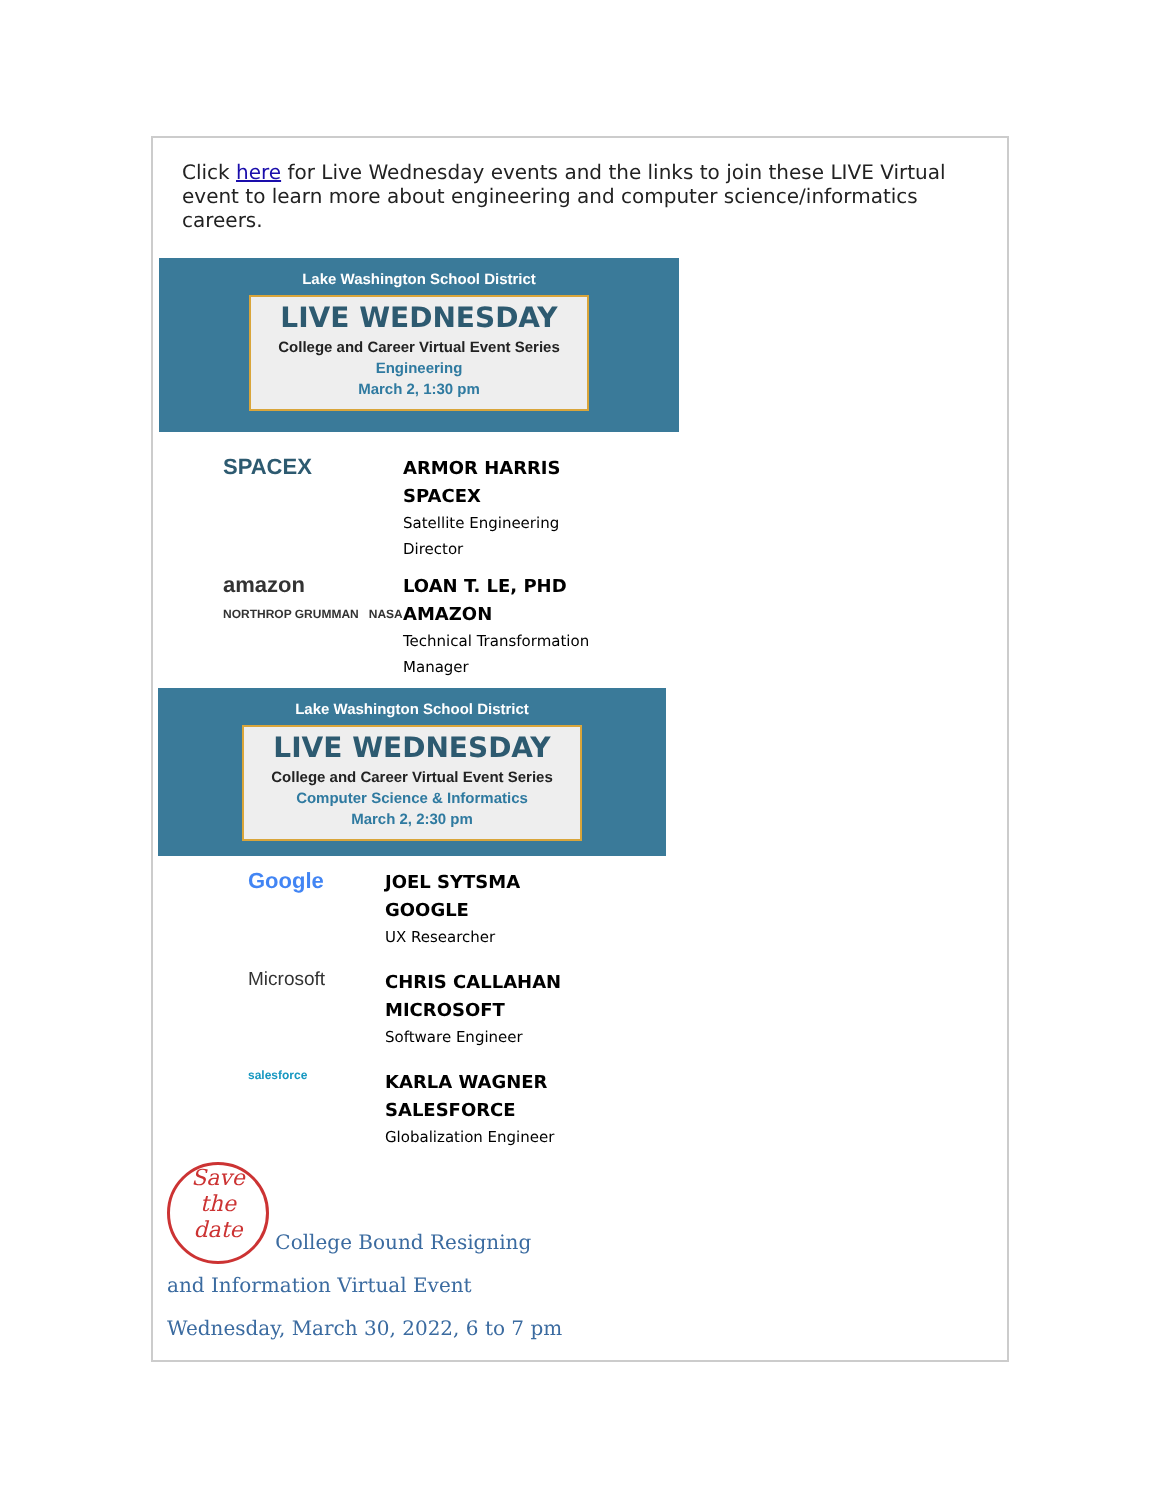Click here for Live Wednesday events and the links to join these LIVE Virtual event to learn more about engineering and computer science/informatics careers.
Lake Washington School District
LIVE WEDNESDAY
College and Career Virtual Event Series
Engineering
March 2, 1:30 pm
SPACEX
ARMOR HARRIS
SPACEX
Satellite Engineering
Director
amazon
NORTHROP GRUMMAN NASA
LOAN T. LE, PHD
AMAZON
Technical Transformation
Manager
Lake Washington School District
LIVE WEDNESDAY
College and Career Virtual Event Series
Computer Science & Informatics
March 2, 2:30 pm
Google
JOEL SYTSMA
GOOGLE
UX Researcher
Microsoft
CHRIS CALLAHAN
MICROSOFT
Software Engineer
salesforce
KARLA WAGNER
SALESFORCE
Globalization Engineer
Save
the
date College Bound Resigning
and Information Virtual Event
Wednesday, March 30, 2022, 6 to 7 pm